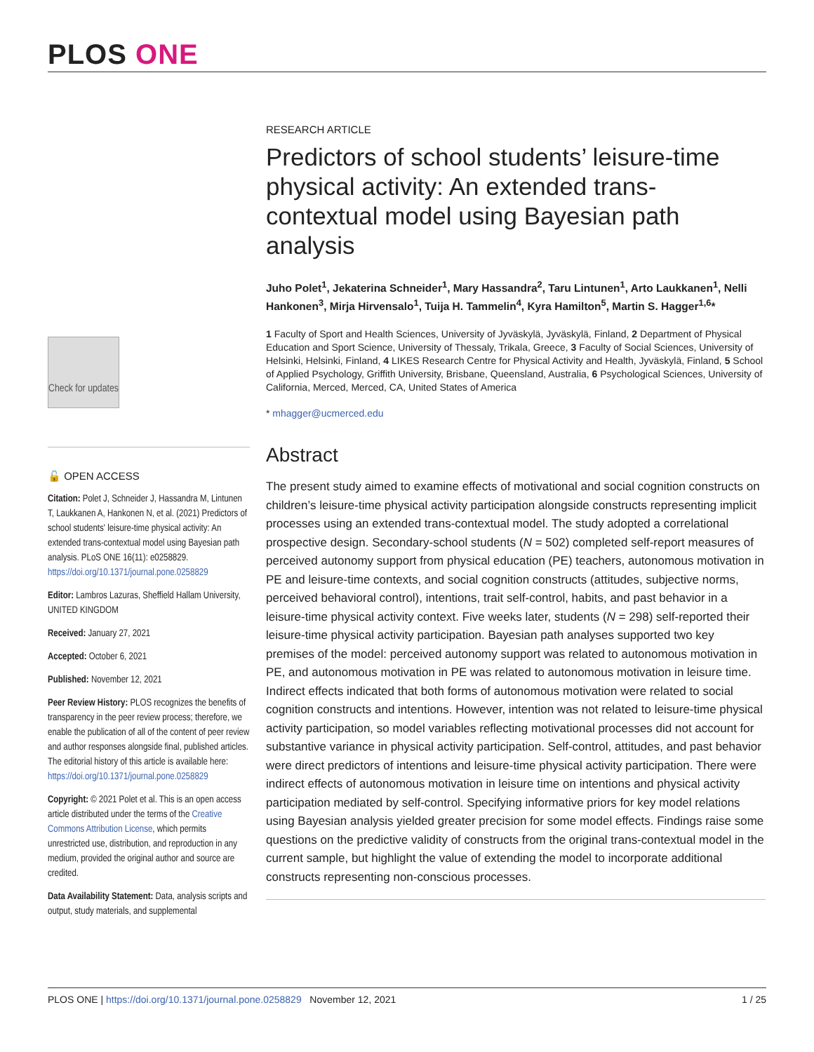PLOS ONE
Check for updates
🔓 OPEN ACCESS
Citation: Polet J, Schneider J, Hassandra M, Lintunen T, Laukkanen A, Hankonen N, et al. (2021) Predictors of school students' leisure-time physical activity: An extended trans-contextual model using Bayesian path analysis. PLoS ONE 16(11): e0258829. https://doi.org/10.1371/journal.pone.0258829
Editor: Lambros Lazuras, Sheffield Hallam University, UNITED KINGDOM
Received: January 27, 2021
Accepted: October 6, 2021
Published: November 12, 2021
Peer Review History: PLOS recognizes the benefits of transparency in the peer review process; therefore, we enable the publication of all of the content of peer review and author responses alongside final, published articles. The editorial history of this article is available here: https://doi.org/10.1371/journal.pone.0258829
Copyright: © 2021 Polet et al. This is an open access article distributed under the terms of the Creative Commons Attribution License, which permits unrestricted use, distribution, and reproduction in any medium, provided the original author and source are credited.
Data Availability Statement: Data, analysis scripts and output, study materials, and supplemental
RESEARCH ARTICLE
Predictors of school students’ leisure-time physical activity: An extended trans-contextual model using Bayesian path analysis
Juho Polet<sup>1</sup>, Jekaterina Schneider<sup>1</sup>, Mary Hassandra<sup>2</sup>, Taru Lintunen<sup>1</sup>, Arto Laukkanen<sup>1</sup>, Nelli Hankonen<sup>3</sup>, Mirja Hirvensalo<sup>1</sup>, Tuija H. Tammelin<sup>4</sup>, Kyra Hamilton<sup>5</sup>, Martin S. Hagger<sup>1,6</sup>*
1 Faculty of Sport and Health Sciences, University of Jyväskylä, Jyväskylä, Finland, 2 Department of Physical Education and Sport Science, University of Thessaly, Trikala, Greece, 3 Faculty of Social Sciences, University of Helsinki, Helsinki, Finland, 4 LIKES Research Centre for Physical Activity and Health, Jyväskylä, Finland, 5 School of Applied Psychology, Griffith University, Brisbane, Queensland, Australia, 6 Psychological Sciences, University of California, Merced, Merced, CA, United States of America
* mhagger@ucmerced.edu
Abstract
The present study aimed to examine effects of motivational and social cognition constructs on children’s leisure-time physical activity participation alongside constructs representing implicit processes using an extended trans-contextual model. The study adopted a correlational prospective design. Secondary-school students (N = 502) completed self-report measures of perceived autonomy support from physical education (PE) teachers, autonomous motivation in PE and leisure-time contexts, and social cognition constructs (attitudes, subjective norms, perceived behavioral control), intentions, trait self-control, habits, and past behavior in a leisure-time physical activity context. Five weeks later, students (N = 298) self-reported their leisure-time physical activity participation. Bayesian path analyses supported two key premises of the model: perceived autonomy support was related to autonomous motivation in PE, and autonomous motivation in PE was related to autonomous motivation in leisure time. Indirect effects indicated that both forms of autonomous motivation were related to social cognition constructs and intentions. However, intention was not related to leisure-time physical activity participation, so model variables reflecting motivational processes did not account for substantive variance in physical activity participation. Self-control, attitudes, and past behavior were direct predictors of intentions and leisure-time physical activity participation. There were indirect effects of autonomous motivation in leisure time on intentions and physical activity participation mediated by self-control. Specifying informative priors for key model relations using Bayesian analysis yielded greater precision for some model effects. Findings raise some questions on the predictive validity of constructs from the original trans-contextual model in the current sample, but highlight the value of extending the model to incorporate additional constructs representing non-conscious processes.
PLOS ONE | https://doi.org/10.1371/journal.pone.0258829 November 12, 2021 1 / 25